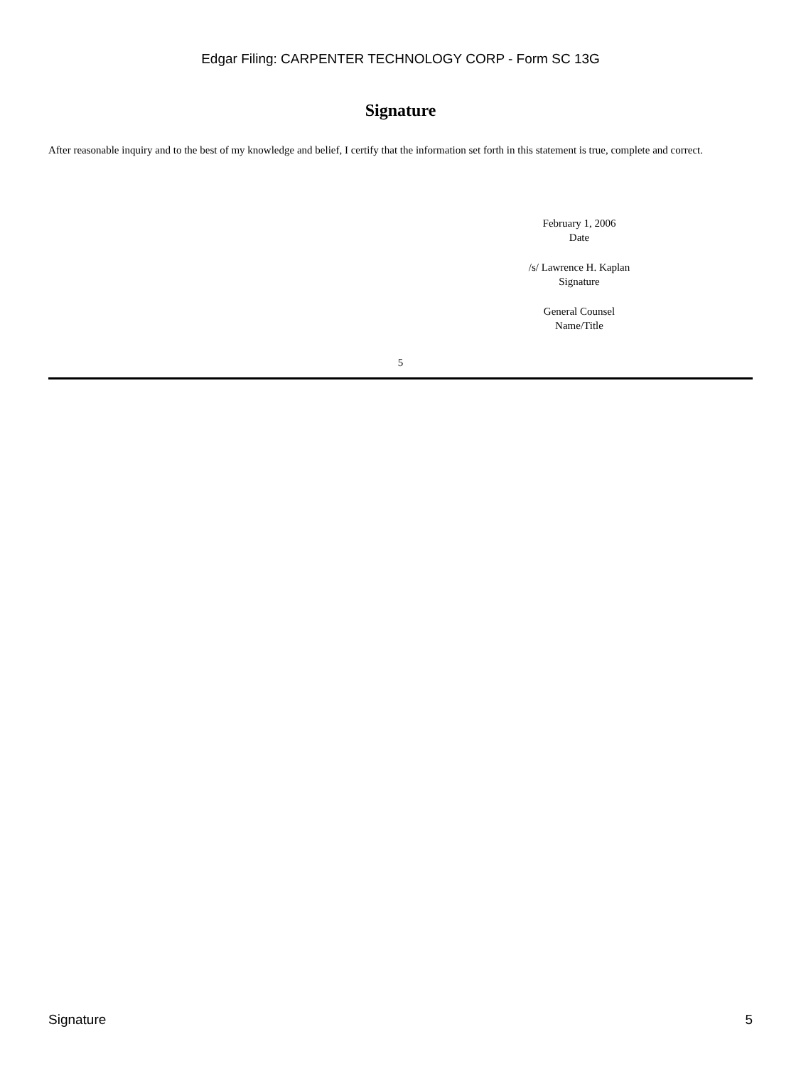Edgar Filing: CARPENTER TECHNOLOGY CORP - Form SC 13G
Signature
After reasonable inquiry and to the best of my knowledge and belief, I certify that the information set forth in this statement is true, complete and correct.
February 1, 2006
Date
/s/ Lawrence H. Kaplan
Signature
General Counsel
Name/Title
5
Signature 5